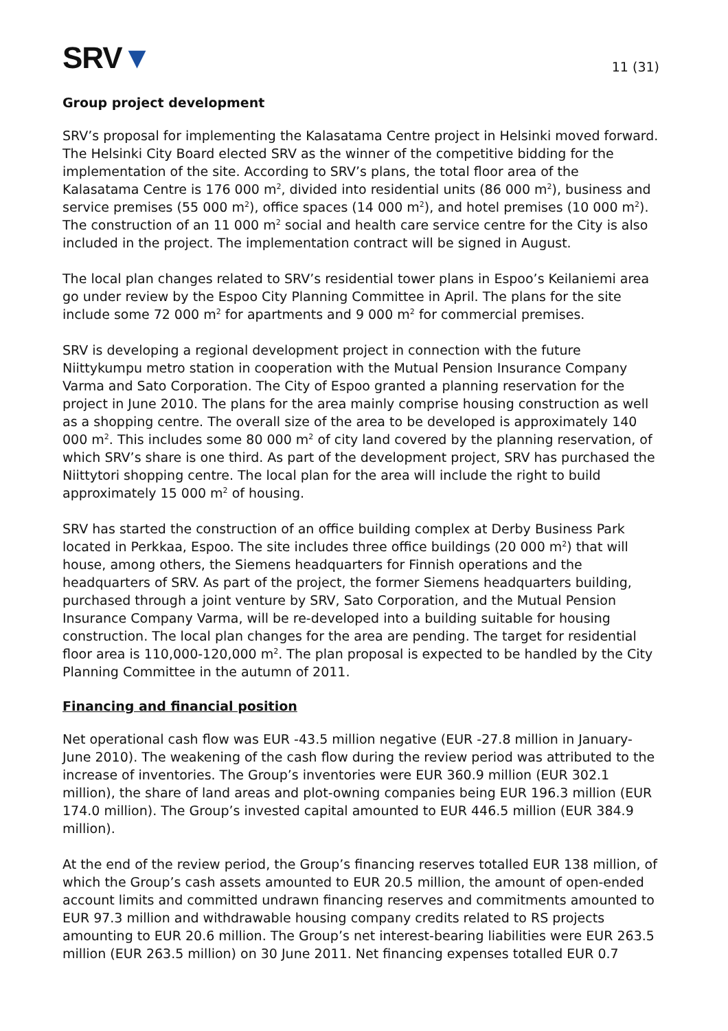SRV▼
11 (31)
Group project development
SRV’s proposal for implementing the Kalasatama Centre project in Helsinki moved forward. The Helsinki City Board elected SRV as the winner of the competitive bidding for the implementation of the site. According to SRV’s plans, the total floor area of the Kalasatama Centre is 176 000 m<sup>2</sup>, divided into residential units (86 000 m<sup>2</sup>), business and service premises (55 000 m<sup>2</sup>), office spaces (14 000 m<sup>2</sup>), and hotel premises (10 000 m<sup>2</sup>). The construction of an 11 000 m<sup>2</sup> social and health care service centre for the City is also included in the project. The implementation contract will be signed in August.
The local plan changes related to SRV’s residential tower plans in Espoo’s Keilaniemi area go under review by the Espoo City Planning Committee in April. The plans for the site include some 72 000 m<sup>2</sup> for apartments and 9 000 m<sup>2</sup> for commercial premises.
SRV is developing a regional development project in connection with the future Niittykumpu metro station in cooperation with the Mutual Pension Insurance Company Varma and Sato Corporation. The City of Espoo granted a planning reservation for the project in June 2010. The plans for the area mainly comprise housing construction as well as a shopping centre. The overall size of the area to be developed is approximately 140 000 m<sup>2</sup>. This includes some 80 000 m<sup>2</sup> of city land covered by the planning reservation, of which SRV’s share is one third. As part of the development project, SRV has purchased the Niittytori shopping centre. The local plan for the area will include the right to build approximately 15 000 m<sup>2</sup> of housing.
SRV has started the construction of an office building complex at Derby Business Park located in Perkkaa, Espoo. The site includes three office buildings (20 000 m<sup>2</sup>) that will house, among others, the Siemens headquarters for Finnish operations and the headquarters of SRV. As part of the project, the former Siemens headquarters building, purchased through a joint venture by SRV, Sato Corporation, and the Mutual Pension Insurance Company Varma, will be re-developed into a building suitable for housing construction. The local plan changes for the area are pending. The target for residential floor area is 110,000-120,000 m<sup>2</sup>. The plan proposal is expected to be handled by the City Planning Committee in the autumn of 2011.
Financing and financial position
Net operational cash flow was EUR -43.5 million negative (EUR -27.8 million in January-June 2010). The weakening of the cash flow during the review period was attributed to the increase of inventories. The Group’s inventories were EUR 360.9 million (EUR 302.1 million), the share of land areas and plot-owning companies being EUR 196.3 million (EUR 174.0 million). The Group’s invested capital amounted to EUR 446.5 million (EUR 384.9 million).
At the end of the review period, the Group’s financing reserves totalled EUR 138 million, of which the Group’s cash assets amounted to EUR 20.5 million, the amount of open-ended account limits and committed undrawn financing reserves and commitments amounted to EUR 97.3 million and withdrawable housing company credits related to RS projects amounting to EUR 20.6 million. The Group’s net interest-bearing liabilities were EUR 263.5 million (EUR 263.5 million) on 30 June 2011. Net financing expenses totalled EUR 0.7